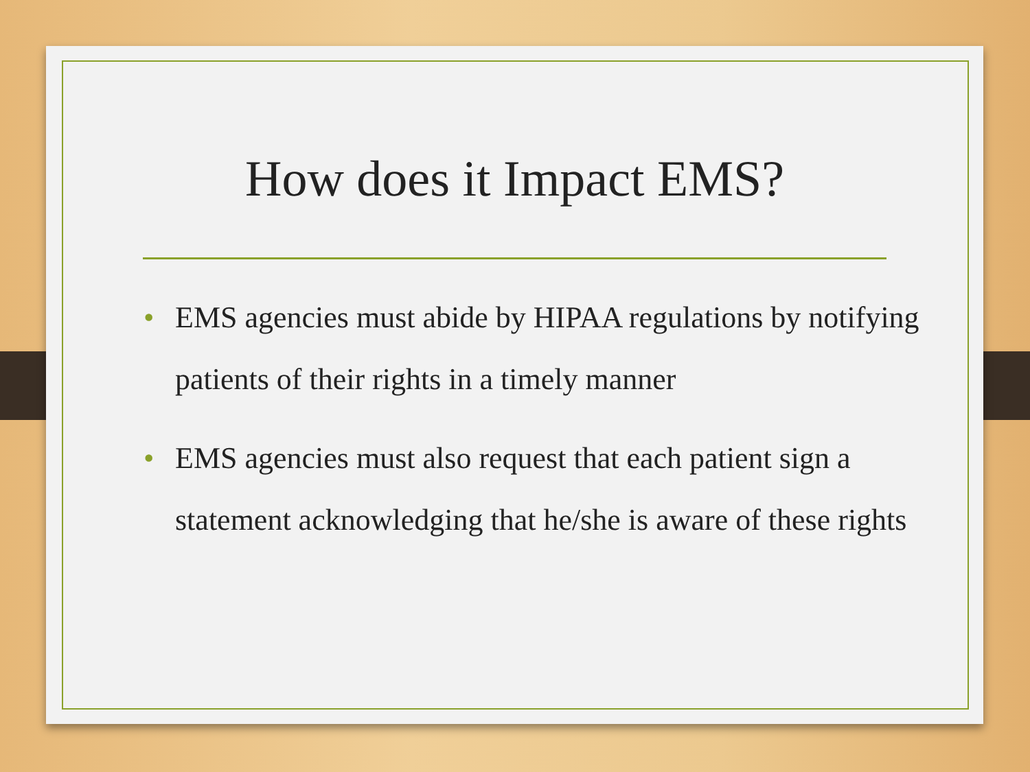How does it Impact EMS?
• EMS agencies must abide by HIPAA regulations by notifying patients of their rights in a timely manner
• EMS agencies must also request that each patient sign a statement acknowledging that he/she is aware of these rights